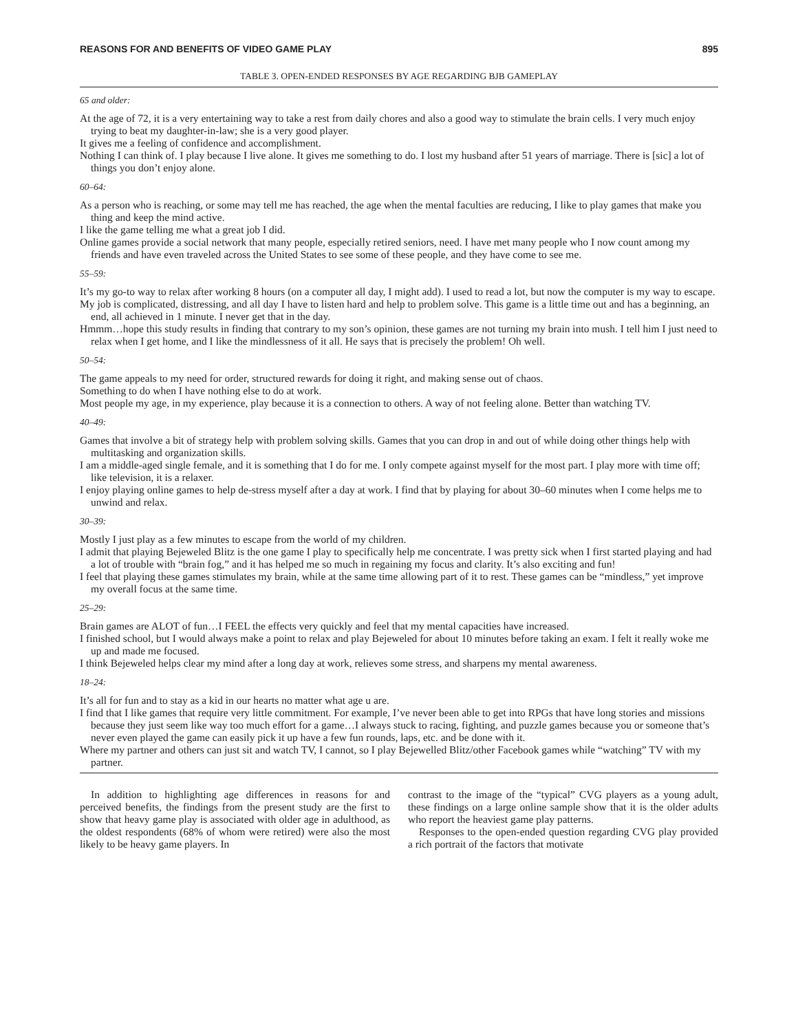REASONS FOR AND BENEFITS OF VIDEO GAME PLAY 895
TABLE 3. OPEN-ENDED RESPONSES BY AGE REGARDING BJB GAMEPLAY
| 65 and older: |
| At the age of 72, it is a very entertaining way to take a rest from daily chores and also a good way to stimulate the brain cells. I very much enjoy trying to beat my daughter-in-law; she is a very good player. |
| It gives me a feeling of confidence and accomplishment. |
| Nothing I can think of. I play because I live alone. It gives me something to do. I lost my husband after 51 years of marriage. There is [sic] a lot of things you don’t enjoy alone. |
| 60–64: |
| As a person who is reaching, or some may tell me has reached, the age when the mental faculties are reducing, I like to play games that make you thing and keep the mind active. |
| I like the game telling me what a great job I did. |
| Online games provide a social network that many people, especially retired seniors, need. I have met many people who I now count among my friends and have even traveled across the United States to see some of these people, and they have come to see me. |
| 55–59: |
| It’s my go-to way to relax after working 8 hours (on a computer all day, I might add). I used to read a lot, but now the computer is my way to escape. |
| My job is complicated, distressing, and all day I have to listen hard and help to problem solve. This game is a little time out and has a beginning, an end, all achieved in 1 minute. I never get that in the day. |
| Hmmm…hope this study results in finding that contrary to my son’s opinion, these games are not turning my brain into mush. I tell him I just need to relax when I get home, and I like the mindlessness of it all. He says that is precisely the problem! Oh well. |
| 50–54: |
| The game appeals to my need for order, structured rewards for doing it right, and making sense out of chaos. |
| Something to do when I have nothing else to do at work. |
| Most people my age, in my experience, play because it is a connection to others. A way of not feeling alone. Better than watching TV. |
| 40–49: |
| Games that involve a bit of strategy help with problem solving skills. Games that you can drop in and out of while doing other things help with multitasking and organization skills. |
| I am a middle-aged single female, and it is something that I do for me. I only compete against myself for the most part. I play more with time off; like television, it is a relaxer. |
| I enjoy playing online games to help de-stress myself after a day at work. I find that by playing for about 30–60 minutes when I come helps me to unwind and relax. |
| 30–39: |
| Mostly I just play as a few minutes to escape from the world of my children. |
| I admit that playing Bejeweled Blitz is the one game I play to specifically help me concentrate. I was pretty sick when I first started playing and had a lot of trouble with “brain fog,” and it has helped me so much in regaining my focus and clarity. It’s also exciting and fun! |
| I feel that playing these games stimulates my brain, while at the same time allowing part of it to rest. These games can be “mindless,” yet improve my overall focus at the same time. |
| 25–29: |
| Brain games are ALOT of fun…I FEEL the effects very quickly and feel that my mental capacities have increased. |
| I finished school, but I would always make a point to relax and play Bejeweled for about 10 minutes before taking an exam. I felt it really woke me up and made me focused. |
| I think Bejeweled helps clear my mind after a long day at work, relieves some stress, and sharpens my mental awareness. |
| 18–24: |
| It’s all for fun and to stay as a kid in our hearts no matter what age u are. |
| I find that I like games that require very little commitment. For example, I’ve never been able to get into RPGs that have long stories and missions because they just seem like way too much effort for a game…I always stuck to racing, fighting, and puzzle games because you or someone that’s never even played the game can easily pick it up have a few fun rounds, laps, etc. and be done with it. |
| Where my partner and others can just sit and watch TV, I cannot, so I play Bejewelled Blitz/other Facebook games while “watching” TV with my partner. |
In addition to highlighting age differences in reasons for and perceived benefits, the findings from the present study are the first to show that heavy game play is associated with older age in adulthood, as the oldest respondents (68% of whom were retired) were also the most likely to be heavy game players. In
contrast to the image of the “typical” CVG players as a young adult, these findings on a large online sample show that it is the older adults who report the heaviest game play patterns.
Responses to the open-ended question regarding CVG play provided a rich portrait of the factors that motivate